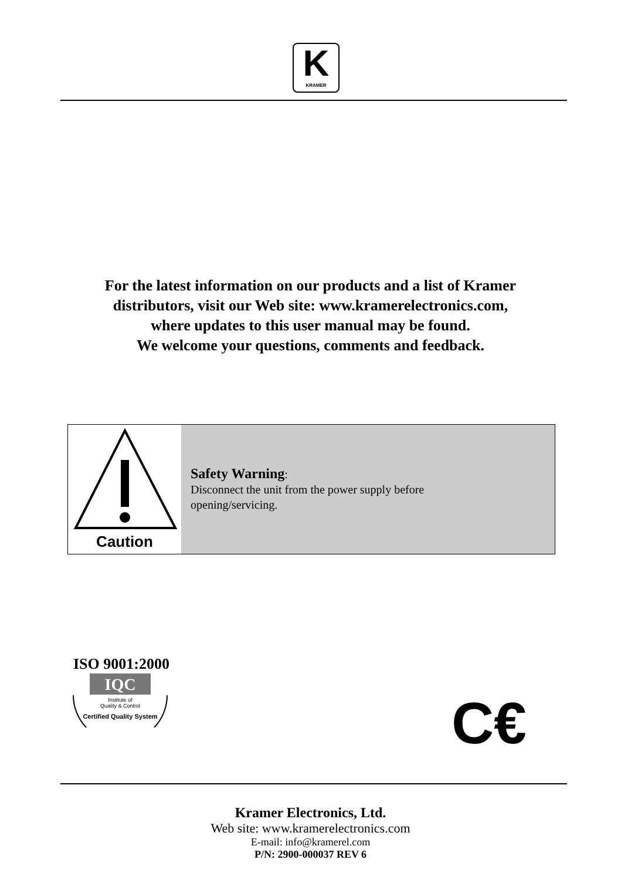K
KRAMER
For the latest information on our products and a list of Kramer
distributors, visit our Web site: www.kramerelectronics.com,
where updates to this user manual may be found.
We welcome your questions, comments and feedback.
Caution
Safety Warning:
Disconnect the unit from the power supply before
opening/servicing.
ISO 9001:2000
IQC
Institute of
Quality & Control
Certified Quality System
C€
Kramer Electronics, Ltd.
Web site: www.kramerelectronics.com
E-mail: info@kramerel.com
P/N: 2900-000037 REV 6